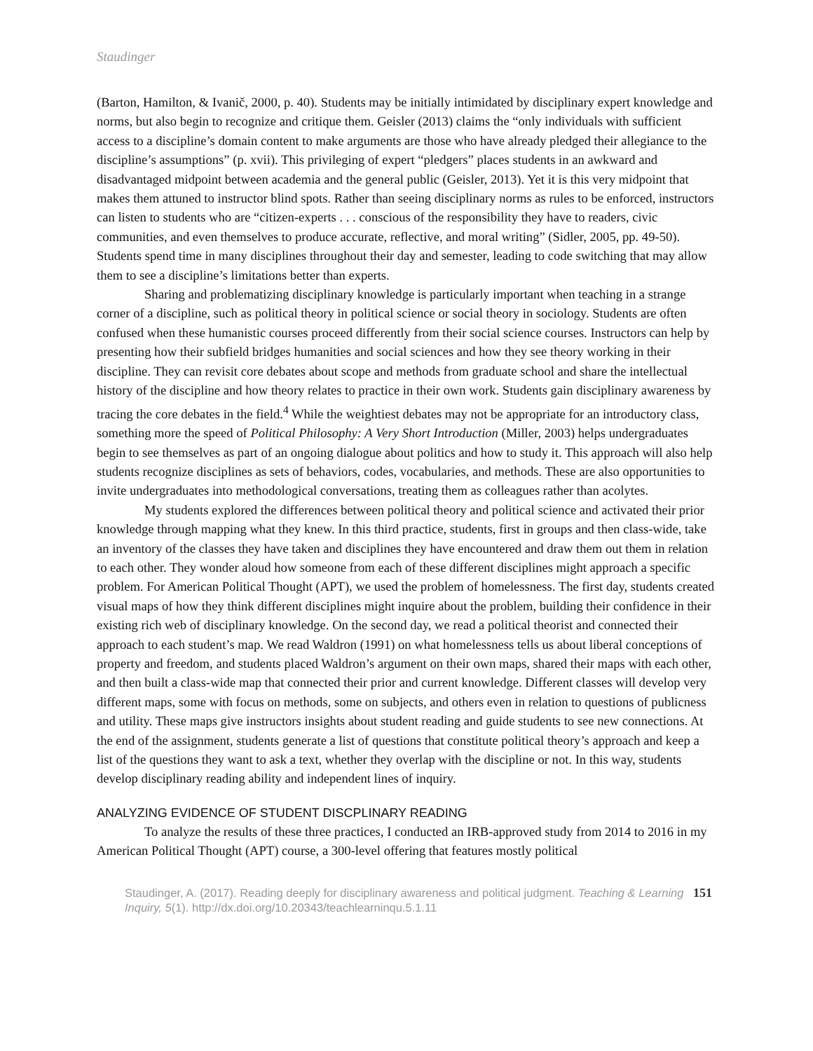Staudinger
(Barton, Hamilton, & Ivanič, 2000, p. 40). Students may be initially intimidated by disciplinary expert knowledge and norms, but also begin to recognize and critique them. Geisler (2013) claims the “only individuals with sufficient access to a discipline’s domain content to make arguments are those who have already pledged their allegiance to the discipline’s assumptions” (p. xvii). This privileging of expert “pledgers” places students in an awkward and disadvantaged midpoint between academia and the general public (Geisler, 2013). Yet it is this very midpoint that makes them attuned to instructor blind spots. Rather than seeing disciplinary norms as rules to be enforced, instructors can listen to students who are “citizen-experts . . . conscious of the responsibility they have to readers, civic communities, and even themselves to produce accurate, reflective, and moral writing” (Sidler, 2005, pp. 49-50). Students spend time in many disciplines throughout their day and semester, leading to code switching that may allow them to see a discipline’s limitations better than experts.
Sharing and problematizing disciplinary knowledge is particularly important when teaching in a strange corner of a discipline, such as political theory in political science or social theory in sociology. Students are often confused when these humanistic courses proceed differently from their social science courses. Instructors can help by presenting how their subfield bridges humanities and social sciences and how they see theory working in their discipline. They can revisit core debates about scope and methods from graduate school and share the intellectual history of the discipline and how theory relates to practice in their own work. Students gain disciplinary awareness by tracing the core debates in the field.<sup>4</sup> While the weightiest debates may not be appropriate for an introductory class, something more the speed of Political Philosophy: A Very Short Introduction (Miller, 2003) helps undergraduates begin to see themselves as part of an ongoing dialogue about politics and how to study it. This approach will also help students recognize disciplines as sets of behaviors, codes, vocabularies, and methods. These are also opportunities to invite undergraduates into methodological conversations, treating them as colleagues rather than acolytes.
My students explored the differences between political theory and political science and activated their prior knowledge through mapping what they knew. In this third practice, students, first in groups and then class-wide, take an inventory of the classes they have taken and disciplines they have encountered and draw them out them in relation to each other. They wonder aloud how someone from each of these different disciplines might approach a specific problem. For American Political Thought (APT), we used the problem of homelessness. The first day, students created visual maps of how they think different disciplines might inquire about the problem, building their confidence in their existing rich web of disciplinary knowledge. On the second day, we read a political theorist and connected their approach to each student’s map. We read Waldron (1991) on what homelessness tells us about liberal conceptions of property and freedom, and students placed Waldron’s argument on their own maps, shared their maps with each other, and then built a class-wide map that connected their prior and current knowledge. Different classes will develop very different maps, some with focus on methods, some on subjects, and others even in relation to questions of publicness and utility. These maps give instructors insights about student reading and guide students to see new connections. At the end of the assignment, students generate a list of questions that constitute political theory’s approach and keep a list of the questions they want to ask a text, whether they overlap with the discipline or not. In this way, students develop disciplinary reading ability and independent lines of inquiry.
ANALYZING EVIDENCE OF STUDENT DISCPLINARY READING
To analyze the results of these three practices, I conducted an IRB-approved study from 2014 to 2016 in my American Political Thought (APT) course, a 300-level offering that features mostly political
Staudinger, A. (2017). Reading deeply for disciplinary awareness and political judgment. Teaching & Learning Inquiry, 5(1). http://dx.doi.org/10.20343/teachlearninqu.5.1.11
151